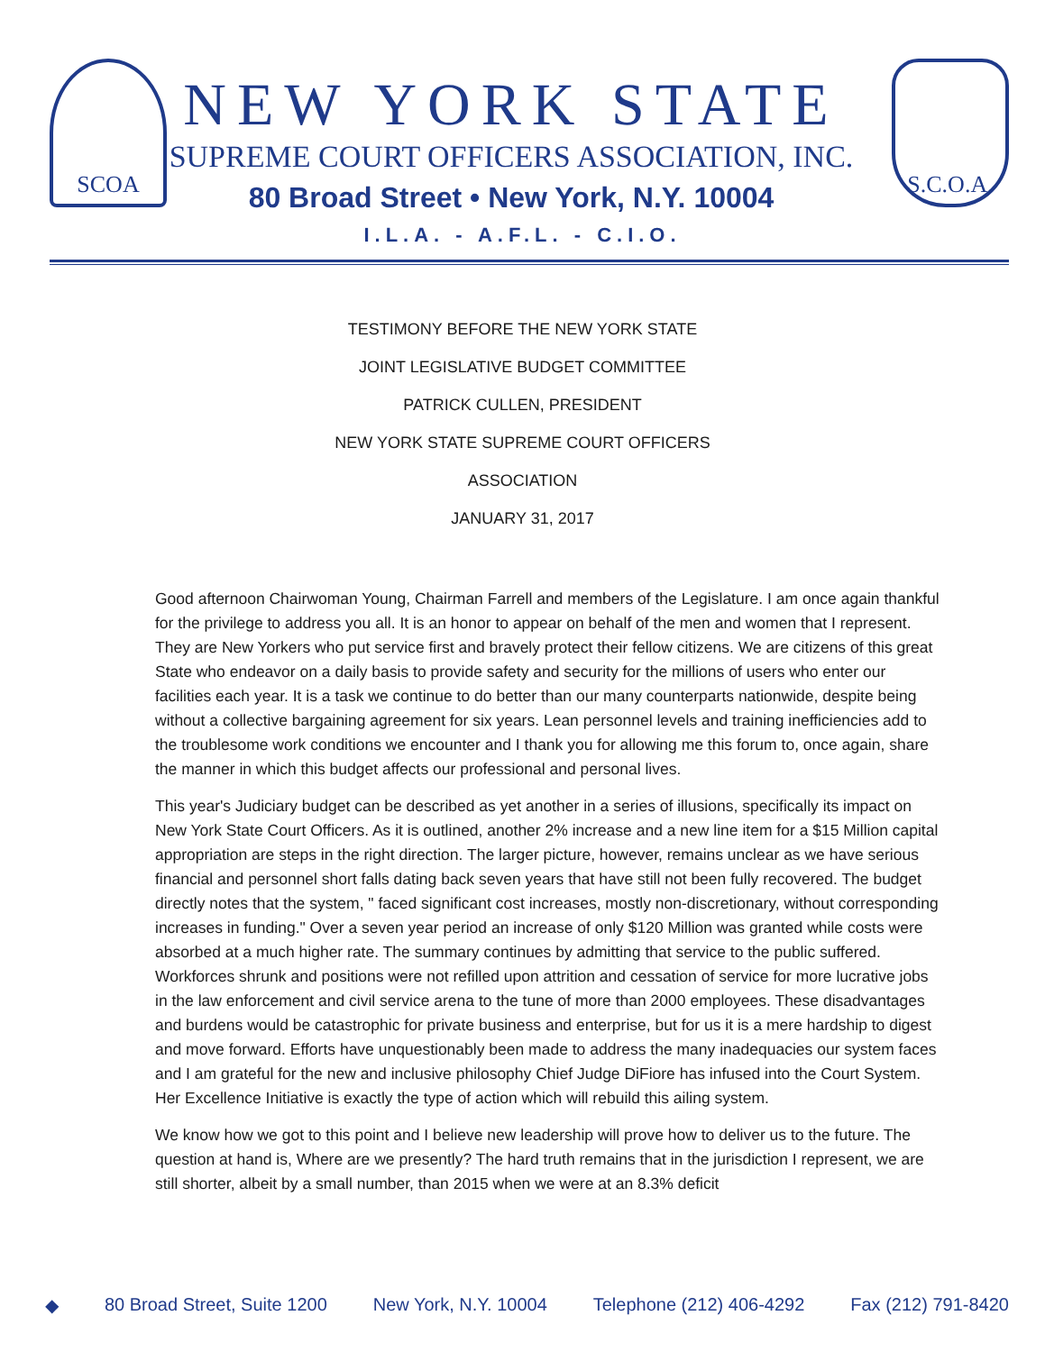SCOA
NEW YORK STATE
SUPREME COURT OFFICERS ASSOCIATION, INC.
80 Broad Street • New York, N.Y. 10004
S.C.O.A.
I.L.A. - A.F.L. - C.I.O.
TESTIMONY BEFORE THE NEW YORK STATE
JOINT LEGISLATIVE BUDGET COMMITTEE
PATRICK CULLEN, PRESIDENT
NEW YORK STATE SUPREME COURT OFFICERS
ASSOCIATION
JANUARY 31, 2017
Good afternoon Chairwoman Young, Chairman Farrell and members of the Legislature. I am once again thankful for the privilege to address you all. It is an honor to appear on behalf of the men and women that I represent. They are New Yorkers who put service first and bravely protect their fellow citizens. We are citizens of this great State who endeavor on a daily basis to provide safety and security for the millions of users who enter our facilities each year. It is a task we continue to do better than our many counterparts nationwide, despite being without a collective bargaining agreement for six years. Lean personnel levels and training inefficiencies add to the troublesome work conditions we encounter and I thank you for allowing me this forum to, once again, share the manner in which this budget affects our professional and personal lives.
This year's Judiciary budget can be described as yet another in a series of illusions, specifically its impact on New York State Court Officers. As it is outlined, another 2% increase and a new line item for a $15 Million capital appropriation are steps in the right direction. The larger picture, however, remains unclear as we have serious financial and personnel short falls dating back seven years that have still not been fully recovered. The budget directly notes that the system, " faced significant cost increases, mostly non-discretionary, without corresponding increases in funding." Over a seven year period an increase of only $120 Million was granted while costs were absorbed at a much higher rate. The summary continues by admitting that service to the public suffered. Workforces shrunk and positions were not refilled upon attrition and cessation of service for more lucrative jobs in the law enforcement and civil service arena to the tune of more than 2000 employees. These disadvantages and burdens would be catastrophic for private business and enterprise, but for us it is a mere hardship to digest and move forward. Efforts have unquestionably been made to address the many inadequacies our system faces and I am grateful for the new and inclusive philosophy Chief Judge DiFiore has infused into the Court System. Her Excellence Initiative is exactly the type of action which will rebuild this ailing system.
We know how we got to this point and I believe new leadership will prove how to deliver us to the future. The question at hand is, Where are we presently? The hard truth remains that in the jurisdiction I represent, we are still shorter, albeit by a small number, than 2015 when we were at an 8.3% deficit
◆ 80 Broad Street, Suite 1200 New York, N.Y. 10004 Telephone (212) 406-4292 Fax (212) 791-8420